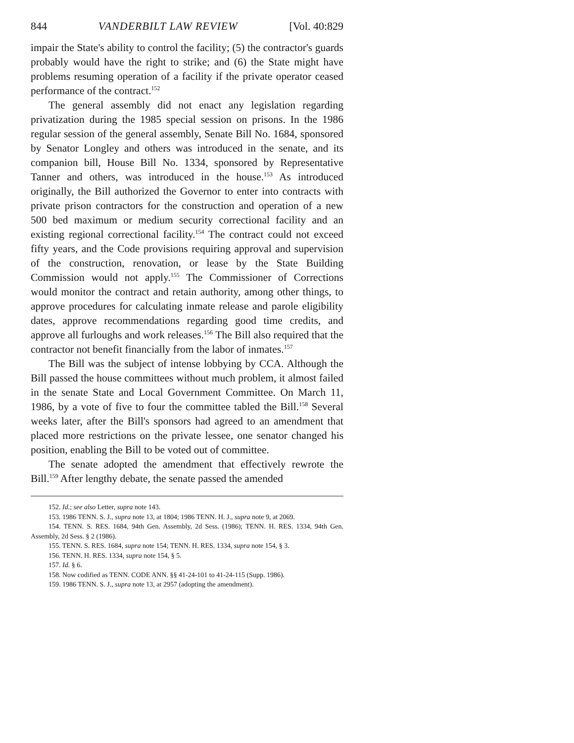844 VANDERBILT LAW REVIEW [Vol. 40:829
impair the State's ability to control the facility; (5) the contractor's guards probably would have the right to strike; and (6) the State might have problems resuming operation of a facility if the private operator ceased performance of the contract.<sup>152</sup>
The general assembly did not enact any legislation regarding privatization during the 1985 special session on prisons. In the 1986 regular session of the general assembly, Senate Bill No. 1684, sponsored by Senator Longley and others was introduced in the senate, and its companion bill, House Bill No. 1334, sponsored by Representative Tanner and others, was introduced in the house.<sup>153</sup> As introduced originally, the Bill authorized the Governor to enter into contracts with private prison contractors for the construction and operation of a new 500 bed maximum or medium security correctional facility and an existing regional correctional facility.<sup>154</sup> The contract could not exceed fifty years, and the Code provisions requiring approval and supervision of the construction, renovation, or lease by the State Building Commission would not apply.<sup>155</sup> The Commissioner of Corrections would monitor the contract and retain authority, among other things, to approve procedures for calculating inmate release and parole eligibility dates, approve recommendations regarding good time credits, and approve all furloughs and work releases.<sup>156</sup> The Bill also required that the contractor not benefit financially from the labor of inmates.<sup>157</sup>
The Bill was the subject of intense lobbying by CCA. Although the Bill passed the house committees without much problem, it almost failed in the senate State and Local Government Committee. On March 11, 1986, by a vote of five to four the committee tabled the Bill.<sup>158</sup> Several weeks later, after the Bill's sponsors had agreed to an amendment that placed more restrictions on the private lessee, one senator changed his position, enabling the Bill to be voted out of committee.
The senate adopted the amendment that effectively rewrote the Bill.<sup>159</sup> After lengthy debate, the senate passed the amended
152. Id.; see also Letter, supra note 143.
153. 1986 TENN. S. J., supra note 13, at 1804; 1986 TENN. H. J., supra note 9, at 2069.
154. TENN. S. RES. 1684, 94th Gen. Assembly, 2d Sess. (1986); TENN. H. RES. 1334, 94th Gen. Assembly, 2d Sess. § 2 (1986).
155. TENN. S. RES. 1684, supra note 154; TENN. H. RES. 1334, supra note 154, § 3.
156. TENN. H. RES. 1334, supra note 154, § 5.
157. Id. § 6.
158. Now codified as TENN. CODE ANN. §§ 41-24-101 to 41-24-115 (Supp. 1986).
159. 1986 TENN. S. J., supra note 13, at 2957 (adopting the amendment).